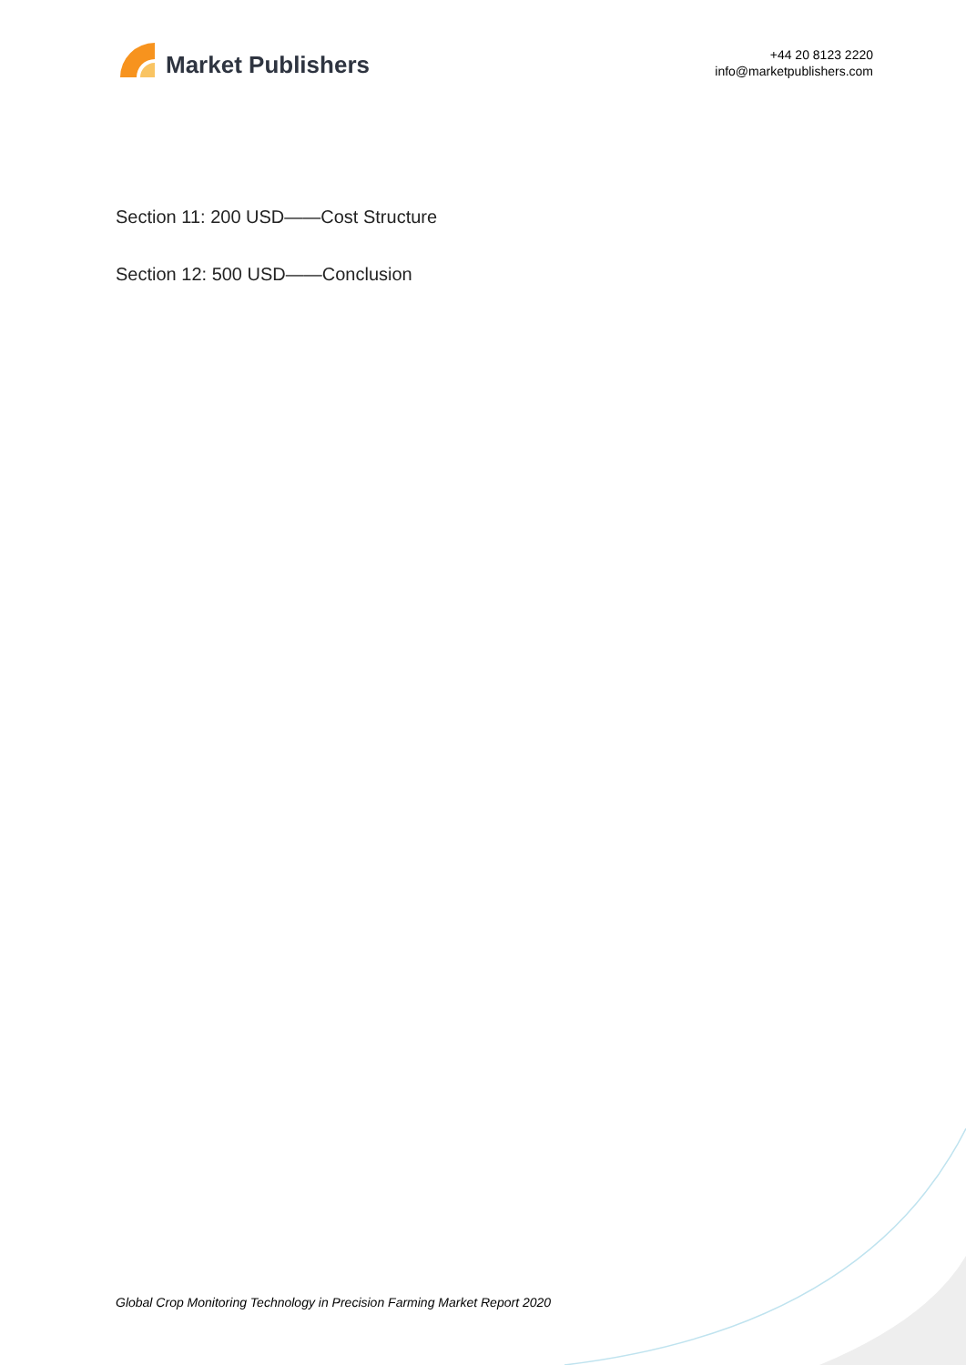Market Publishers
+44 20 8123 2220
info@marketpublishers.com
Section 11: 200 USD——Cost Structure
Section 12: 500 USD——Conclusion
Global Crop Monitoring Technology in Precision Farming Market Report 2020